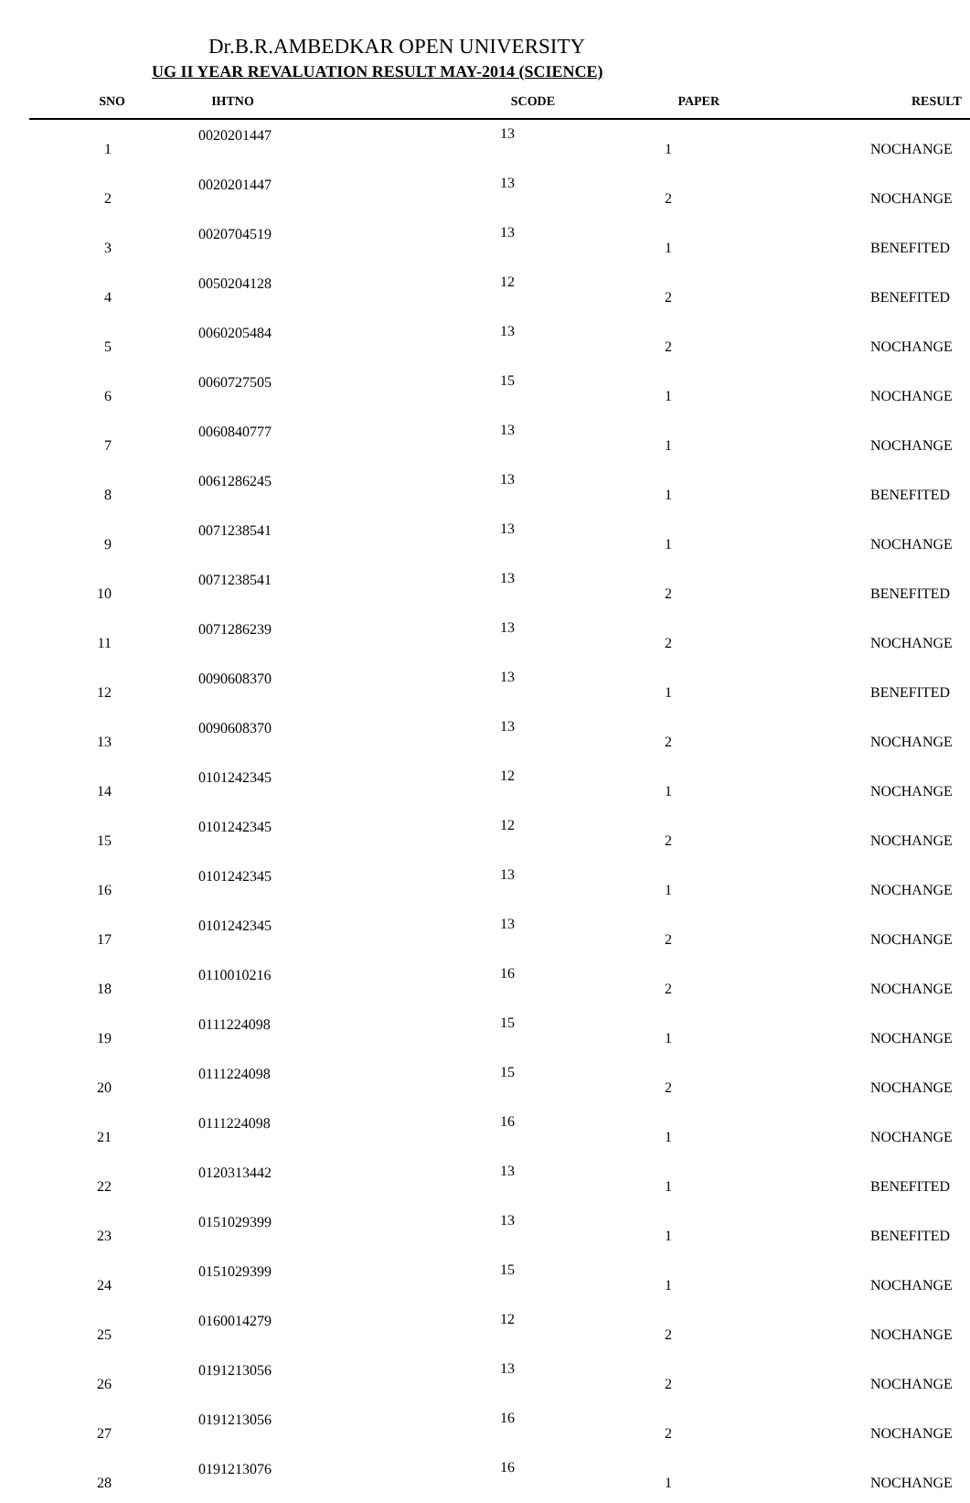Dr.B.R.AMBEDKAR OPEN UNIVERSITY
UG II YEAR REVALUATION RESULT MAY-2014 (SCIENCE)
| SNO | IHTNO | SCODE | PAPER | RESULT |
| --- | --- | --- | --- | --- |
| 1 | 0020201447 | 13 | 1 | NOCHANGE |
| 2 | 0020201447 | 13 | 2 | NOCHANGE |
| 3 | 0020704519 | 13 | 1 | BENEFITED |
| 4 | 0050204128 | 12 | 2 | BENEFITED |
| 5 | 0060205484 | 13 | 2 | NOCHANGE |
| 6 | 0060727505 | 15 | 1 | NOCHANGE |
| 7 | 0060840777 | 13 | 1 | NOCHANGE |
| 8 | 0061286245 | 13 | 1 | BENEFITED |
| 9 | 0071238541 | 13 | 1 | NOCHANGE |
| 10 | 0071238541 | 13 | 2 | BENEFITED |
| 11 | 0071286239 | 13 | 2 | NOCHANGE |
| 12 | 0090608370 | 13 | 1 | BENEFITED |
| 13 | 0090608370 | 13 | 2 | NOCHANGE |
| 14 | 0101242345 | 12 | 1 | NOCHANGE |
| 15 | 0101242345 | 12 | 2 | NOCHANGE |
| 16 | 0101242345 | 13 | 1 | NOCHANGE |
| 17 | 0101242345 | 13 | 2 | NOCHANGE |
| 18 | 0110010216 | 16 | 2 | NOCHANGE |
| 19 | 0111224098 | 15 | 1 | NOCHANGE |
| 20 | 0111224098 | 15 | 2 | NOCHANGE |
| 21 | 0111224098 | 16 | 1 | NOCHANGE |
| 22 | 0120313442 | 13 | 1 | BENEFITED |
| 23 | 0151029399 | 13 | 1 | BENEFITED |
| 24 | 0151029399 | 15 | 1 | NOCHANGE |
| 25 | 0160014279 | 12 | 2 | NOCHANGE |
| 26 | 0191213056 | 13 | 2 | NOCHANGE |
| 27 | 0191213056 | 16 | 2 | NOCHANGE |
| 28 | 0191213076 | 16 | 1 | NOCHANGE |